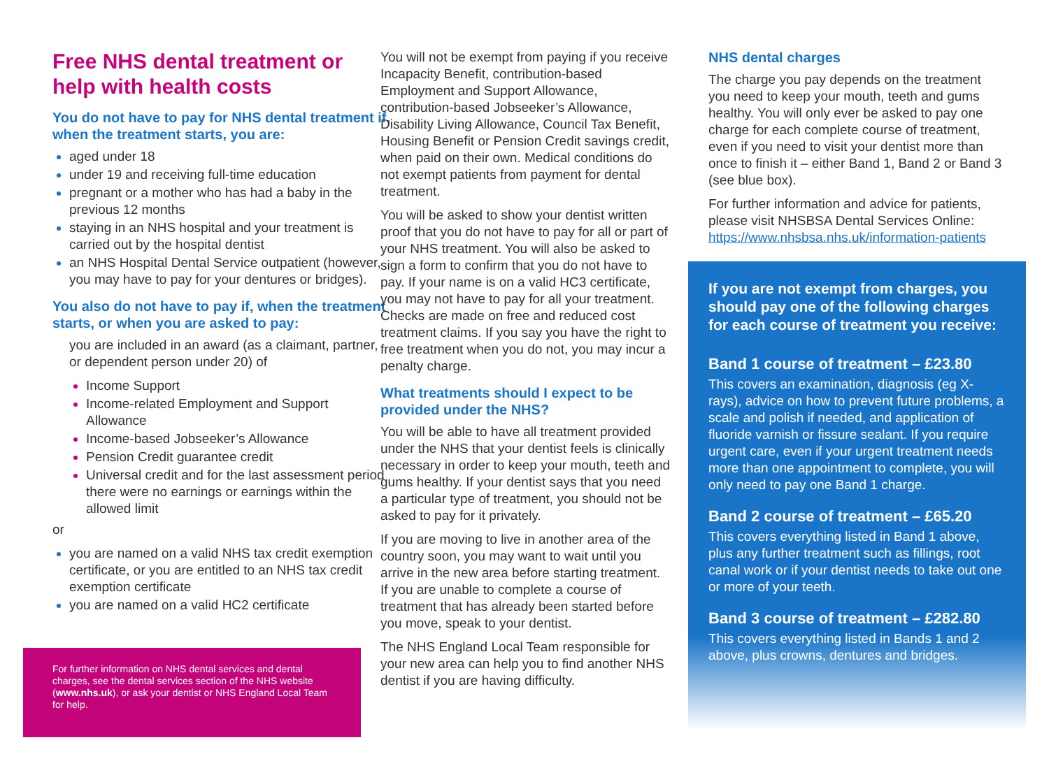Free NHS dental treatment or help with health costs
You do not have to pay for NHS dental treatment if, when the treatment starts, you are:
aged under 18
under 19 and receiving full-time education
pregnant or a mother who has had a baby in the previous 12 months
staying in an NHS hospital and your treatment is carried out by the hospital dentist
an NHS Hospital Dental Service outpatient (however, you may have to pay for your dentures or bridges).
You also do not have to pay if, when the treatment starts, or when you are asked to pay:
you are included in an award (as a claimant, partner, or dependent person under 20) of
Income Support
Income-related Employment and Support Allowance
Income-based Jobseeker’s Allowance
Pension Credit guarantee credit
Universal credit and for the last assessment period there were no earnings or earnings within the allowed limit
or
you are named on a valid NHS tax credit exemption certificate, or you are entitled to an NHS tax credit exemption certificate
you are named on a valid HC2 certificate
For further information on NHS dental services and dental charges, see the dental services section of the NHS website (www.nhs.uk), or ask your dentist or NHS England Local Team for help.
You will not be exempt from paying if you receive Incapacity Benefit, contribution-based Employment and Support Allowance, contribution-based Jobseeker’s Allowance, Disability Living Allowance, Council Tax Benefit, Housing Benefit or Pension Credit savings credit, when paid on their own. Medical conditions do not exempt patients from payment for dental treatment.
You will be asked to show your dentist written proof that you do not have to pay for all or part of your NHS treatment. You will also be asked to sign a form to confirm that you do not have to pay. If your name is on a valid HC3 certificate, you may not have to pay for all your treatment. Checks are made on free and reduced cost treatment claims. If you say you have the right to free treatment when you do not, you may incur a penalty charge.
What treatments should I expect to be provided under the NHS?
You will be able to have all treatment provided under the NHS that your dentist feels is clinically necessary in order to keep your mouth, teeth and gums healthy. If your dentist says that you need a particular type of treatment, you should not be asked to pay for it privately.
If you are moving to live in another area of the country soon, you may want to wait until you arrive in the new area before starting treatment. If you are unable to complete a course of treatment that has already been started before you move, speak to your dentist.
The NHS England Local Team responsible for your new area can help you to find another NHS dentist if you are having difficulty.
NHS dental charges
The charge you pay depends on the treatment you need to keep your mouth, teeth and gums healthy. You will only ever be asked to pay one charge for each complete course of treatment, even if you need to visit your dentist more than once to finish it – either Band 1, Band 2 or Band 3 (see blue box).
For further information and advice for patients, please visit NHSBSA Dental Services Online: https://www.nhsbsa.nhs.uk/information-patients
If you are not exempt from charges, you should pay one of the following charges for each course of treatment you receive:
Band 1 course of treatment – £23.80
This covers an examination, diagnosis (eg X-rays), advice on how to prevent future problems, a scale and polish if needed, and application of fluoride varnish or fissure sealant. If you require urgent care, even if your urgent treatment needs more than one appointment to complete, you will only need to pay one Band 1 charge.
Band 2 course of treatment – £65.20
This covers everything listed in Band 1 above, plus any further treatment such as fillings, root canal work or if your dentist needs to take out one or more of your teeth.
Band 3 course of treatment – £282.80
This covers everything listed in Bands 1 and 2 above, plus crowns, dentures and bridges.